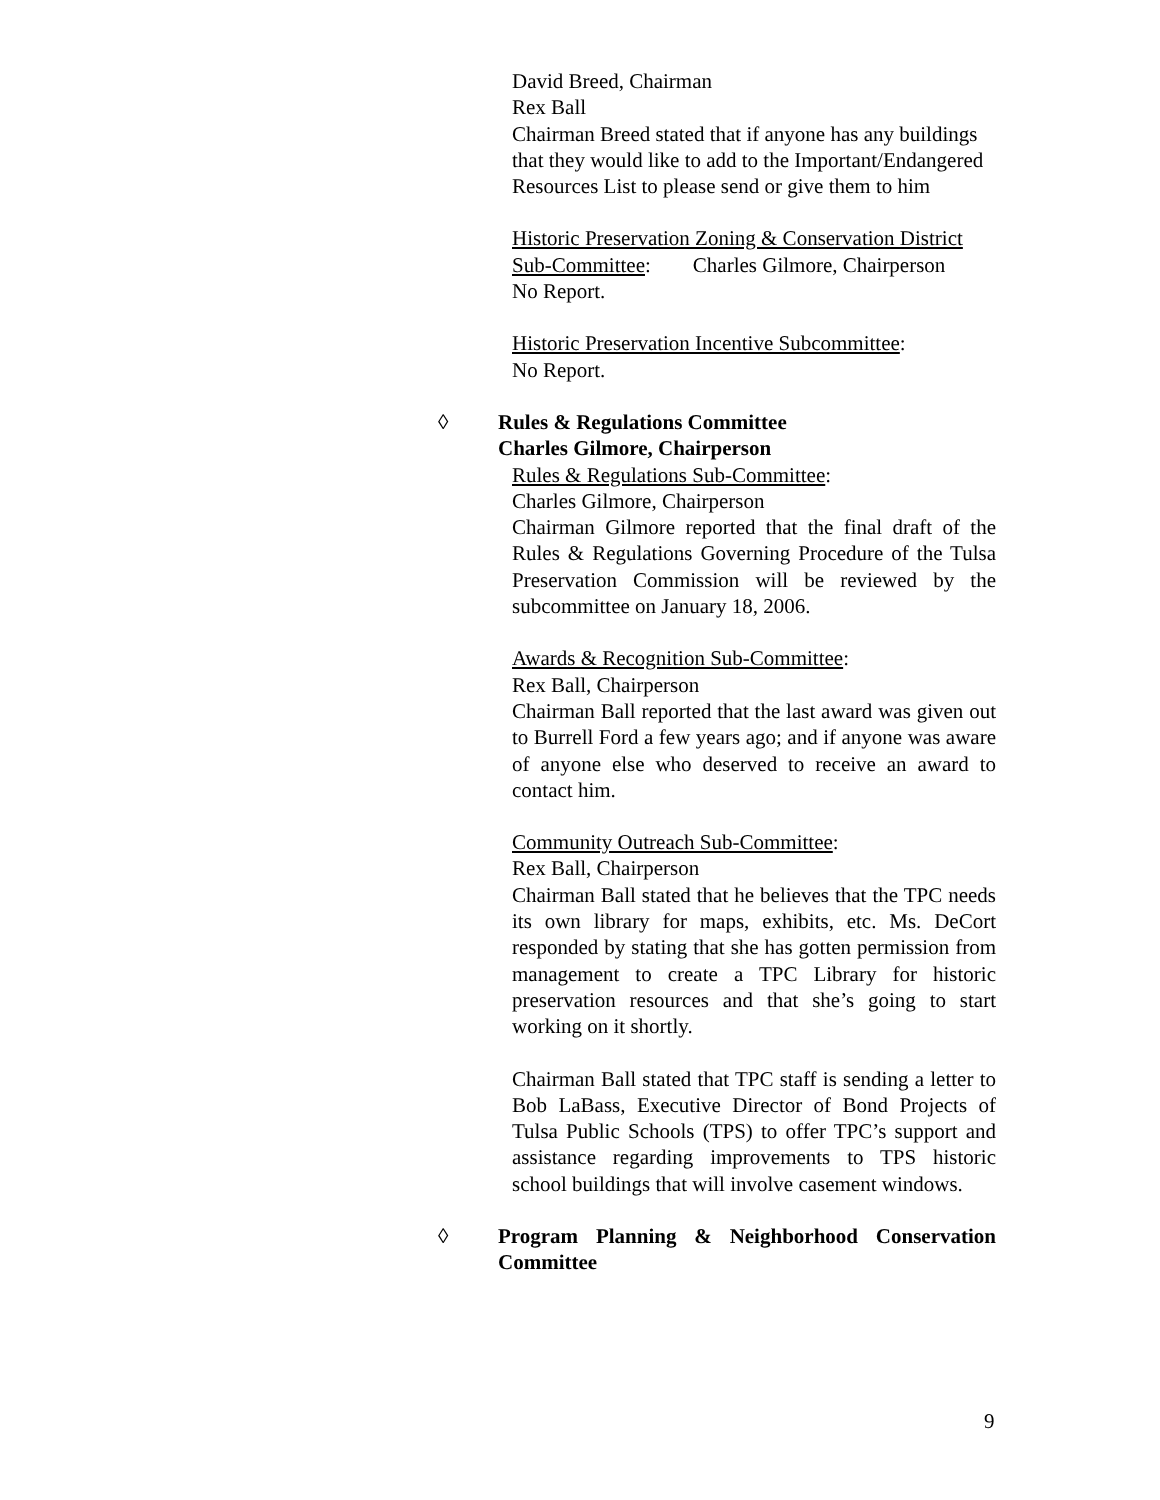David Breed, Chairman
Rex Ball
Chairman Breed stated that if anyone has any buildings that they would like to add to the Important/Endangered Resources List to please send or give them to him
Historic Preservation Zoning & Conservation District Sub-Committee: Charles Gilmore, Chairperson
No Report.
Historic Preservation Incentive Subcommittee:
No Report.
◊ Rules & Regulations Committee
Charles Gilmore, Chairperson
Rules & Regulations Sub-Committee:
Charles Gilmore, Chairperson
Chairman Gilmore reported that the final draft of the Rules & Regulations Governing Procedure of the Tulsa Preservation Commission will be reviewed by the subcommittee on January 18, 2006.
Awards & Recognition Sub-Committee:
Rex Ball, Chairperson
Chairman Ball reported that the last award was given out to Burrell Ford a few years ago; and if anyone was aware of anyone else who deserved to receive an award to contact him.
Community Outreach Sub-Committee:
Rex Ball, Chairperson
Chairman Ball stated that he believes that the TPC needs its own library for maps, exhibits, etc. Ms. DeCort responded by stating that she has gotten permission from management to create a TPC Library for historic preservation resources and that she’s going to start working on it shortly.
Chairman Ball stated that TPC staff is sending a letter to Bob LaBass, Executive Director of Bond Projects of Tulsa Public Schools (TPS) to offer TPC’s support and assistance regarding improvements to TPS historic school buildings that will involve casement windows.
◊ Program Planning & Neighborhood Conservation Committee
9